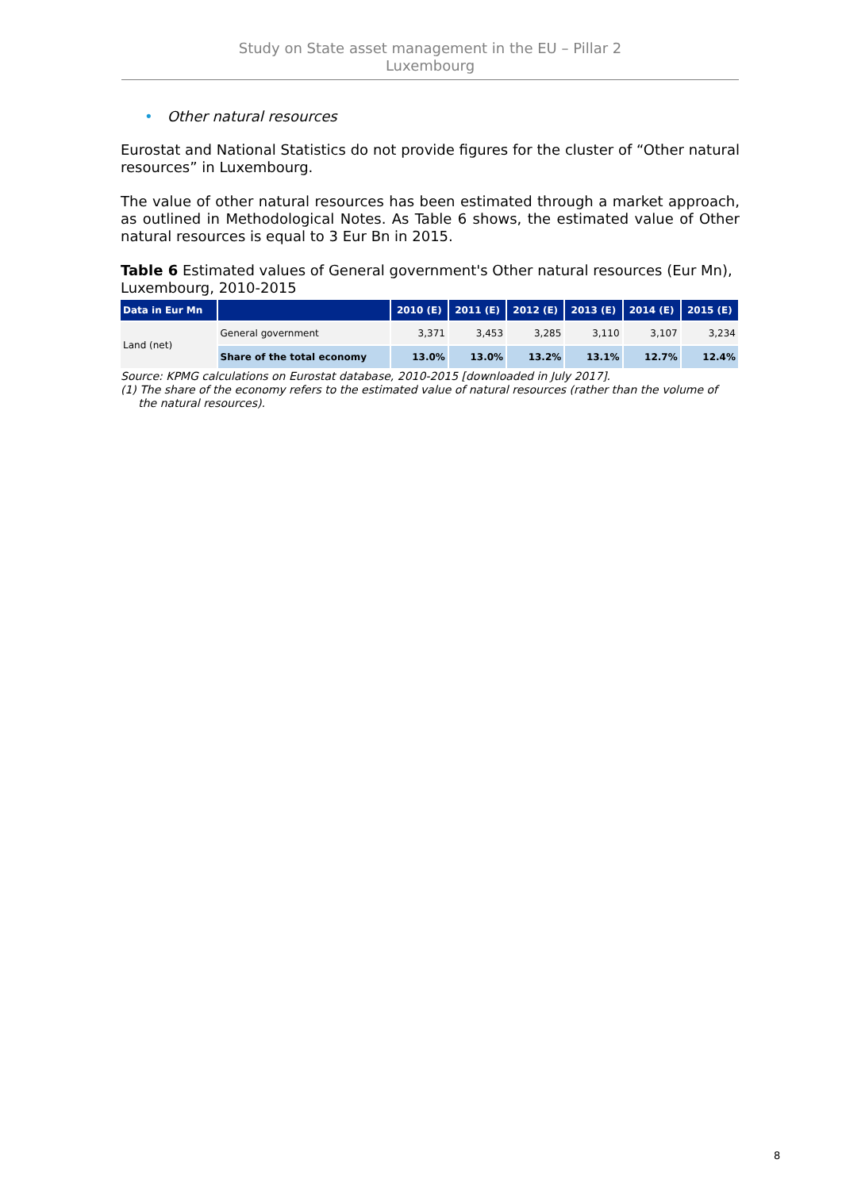Study on State asset management in the EU – Pillar 2
Luxembourg
• Other natural resources
Eurostat and National Statistics do not provide figures for the cluster of “Other natural resources” in Luxembourg.
The value of other natural resources has been estimated through a market approach, as outlined in Methodological Notes. As Table 6 shows, the estimated value of Other natural resources is equal to 3 Eur Bn in 2015.
Table 6 Estimated values of General government's Other natural resources (Eur Mn), Luxembourg, 2010-2015
| Data in Eur Mn | | 2010 (E) | 2011 (E) | 2012 (E) | 2013 (E) | 2014 (E) | 2015 (E) |
| --- | --- | --- | --- | --- | --- | --- | --- |
| Land (net) | General government | 3,371 | 3,453 | 3,285 | 3,110 | 3,107 | 3,234 |
| | Share of the total economy | 13.0% | 13.0% | 13.2% | 13.1% | 12.7% | 12.4% |
Source: KPMG calculations on Eurostat database, 2010-2015 [downloaded in July 2017].
(1) The share of the economy refers to the estimated value of natural resources (rather than the volume of
the natural resources).
8